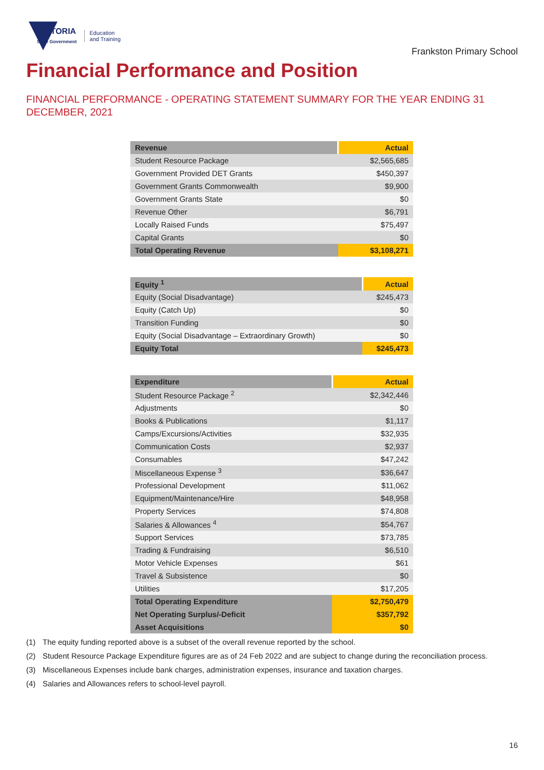VICTORIA
State Government
Education
and Training
Frankston Primary School
Financial Performance and Position
FINANCIAL PERFORMANCE - OPERATING STATEMENT SUMMARY FOR THE YEAR ENDING 31 DECEMBER, 2021
| Revenue | Actual |
| --- | --- |
| Student Resource Package | $2,565,685 |
| Government Provided DET Grants | $450,397 |
| Government Grants Commonwealth | $9,900 |
| Government Grants State | $0 |
| Revenue Other | $6,791 |
| Locally Raised Funds | $75,497 |
| Capital Grants | $0 |
| Total Operating Revenue | $3,108,271 |
| Equity <sup>1</sup> | Actual |
| --- | --- |
| Equity (Social Disadvantage) | $245,473 |
| Equity (Catch Up) | $0 |
| Transition Funding | $0 |
| Equity (Social Disadvantage – Extraordinary Growth) | $0 |
| Equity Total | $245,473 |
| Expenditure | Actual |
| --- | --- |
| Student Resource Package <sup>2</sup> | $2,342,446 |
| Adjustments | $0 |
| Books & Publications | $1,117 |
| Camps/Excursions/Activities | $32,935 |
| Communication Costs | $2,937 |
| Consumables | $47,242 |
| Miscellaneous Expense <sup>3</sup> | $36,647 |
| Professional Development | $11,062 |
| Equipment/Maintenance/Hire | $48,958 |
| Property Services | $74,808 |
| Salaries & Allowances <sup>4</sup> | $54,767 |
| Support Services | $73,785 |
| Trading & Fundraising | $6,510 |
| Motor Vehicle Expenses | $61 |
| Travel & Subsistence | $0 |
| Utilities | $17,205 |
| Total Operating Expenditure | $2,750,479 |
| Net Operating Surplus/-Deficit | $357,792 |
| Asset Acquisitions | $0 |
(1) The equity funding reported above is a subset of the overall revenue reported by the school.
(2) Student Resource Package Expenditure figures are as of 24 Feb 2022 and are subject to change during the reconciliation process.
(3) Miscellaneous Expenses include bank charges, administration expenses, insurance and taxation charges.
(4) Salaries and Allowances refers to school-level payroll.
16